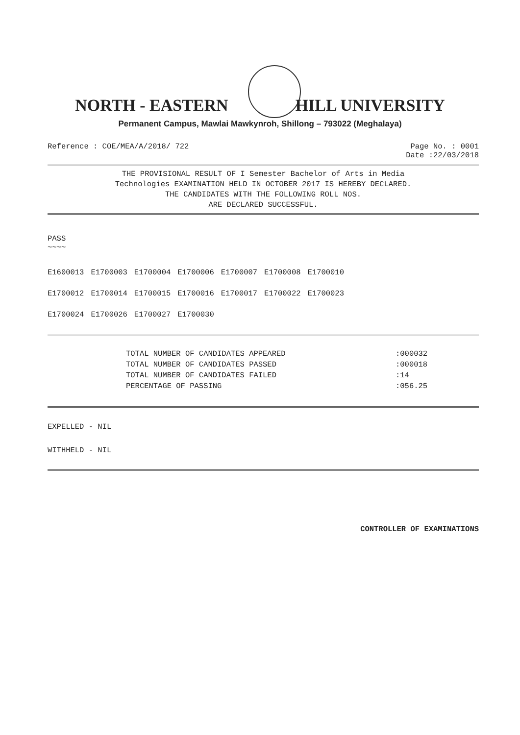NORTH - EASTERN HILL UNIVERSITY
Permanent Campus, Mawlai Mawkynroh, Shillong – 793022 (Meghalaya)
Reference : COE/MEA/A/2018/ 722
Page No. : 0001
Date :22/03/2018
THE PROVISIONAL RESULT OF I Semester Bachelor of Arts in Media
Technologies EXAMINATION HELD IN OCTOBER 2017 IS HEREBY DECLARED.
THE CANDIDATES WITH THE FOLLOWING ROLL NOS.
ARE DECLARED SUCCESSFUL.
PASS
~~~~
| E1600013 | E1700003 | E1700004 | E1700006 | E1700007 | E1700008 | E1700010 |
| E1700012 | E1700014 | E1700015 | E1700016 | E1700017 | E1700022 | E1700023 |
| E1700024 | E1700026 | E1700027 | E1700030 | | | |
| TOTAL NUMBER OF CANDIDATES APPEARED | :000032 |
| TOTAL NUMBER OF CANDIDATES PASSED | :000018 |
| TOTAL NUMBER OF CANDIDATES FAILED | :14 |
| PERCENTAGE OF PASSING | :056.25 |
EXPELLED - NIL
WITHHELD - NIL
CONTROLLER OF EXAMINATIONS